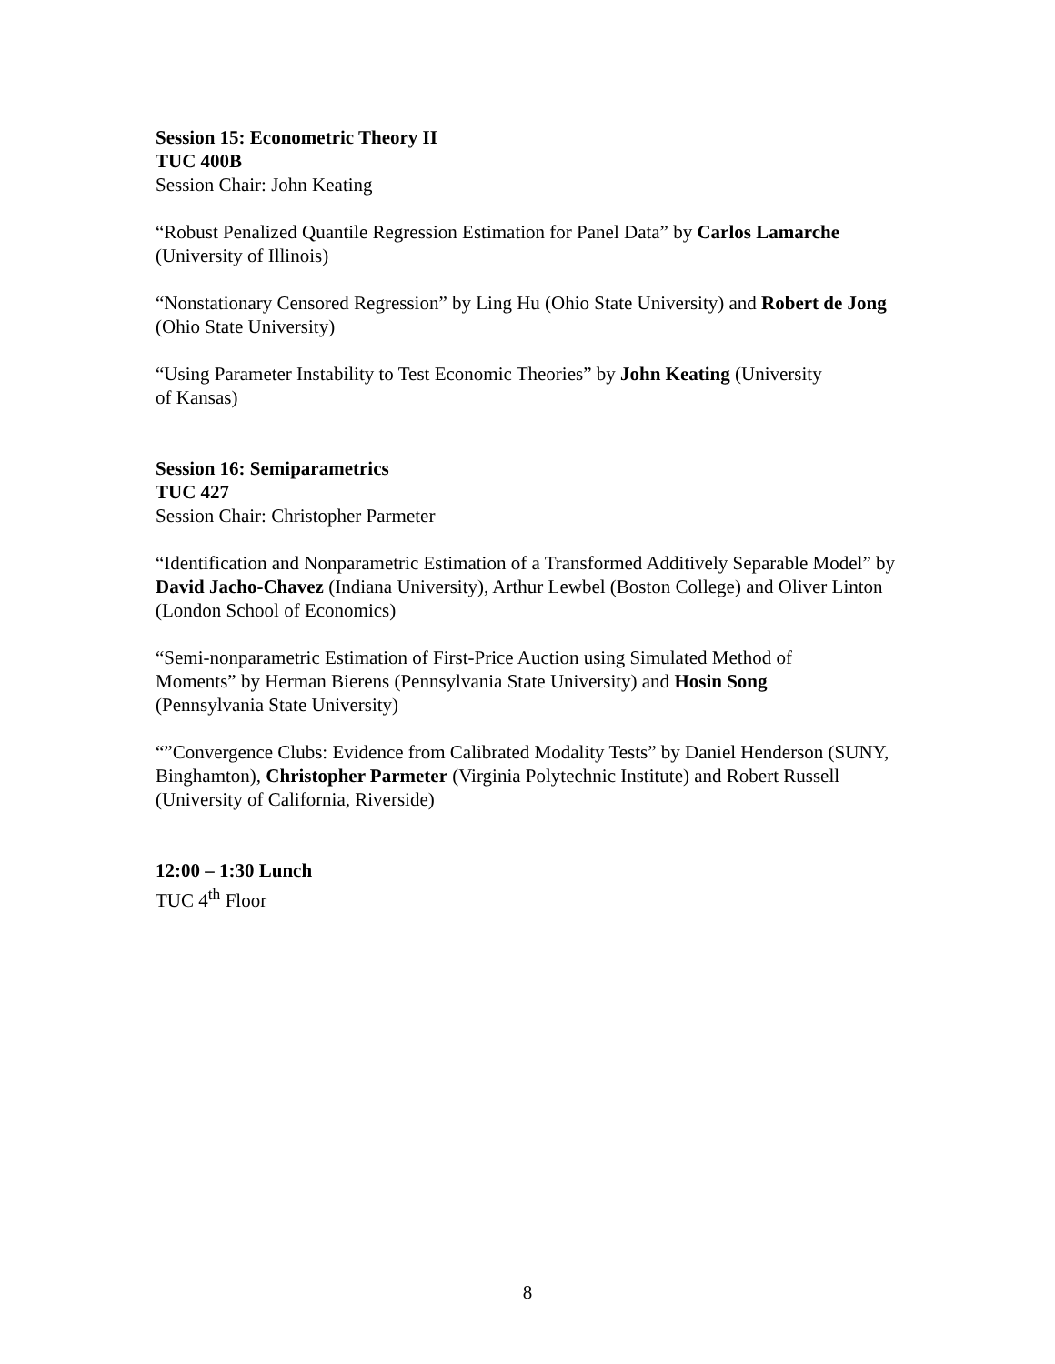Session 15: Econometric Theory II
TUC 400B
Session Chair: John Keating
“Robust Penalized Quantile Regression Estimation for Panel Data” by Carlos Lamarche (University of Illinois)
“Nonstationary Censored Regression” by Ling Hu (Ohio State University) and Robert de Jong (Ohio State University)
“Using Parameter Instability to Test Economic Theories” by John Keating (University
of Kansas)
Session 16: Semiparametrics
TUC 427
Session Chair: Christopher Parmeter
“Identification and Nonparametric Estimation of a Transformed Additively Separable Model” by David Jacho-Chavez (Indiana University), Arthur Lewbel (Boston College) and Oliver Linton (London School of Economics)
“Semi-nonparametric Estimation of First-Price Auction using Simulated Method of
Moments” by Herman Bierens (Pennsylvania State University) and Hosin Song
(Pennsylvania State University)
“”Convergence Clubs: Evidence from Calibrated Modality Tests” by Daniel Henderson (SUNY, Binghamton), Christopher Parmeter (Virginia Polytechnic Institute) and Robert Russell (University of California, Riverside)
12:00 – 1:30 Lunch
TUC 4<sup>th</sup> Floor
8